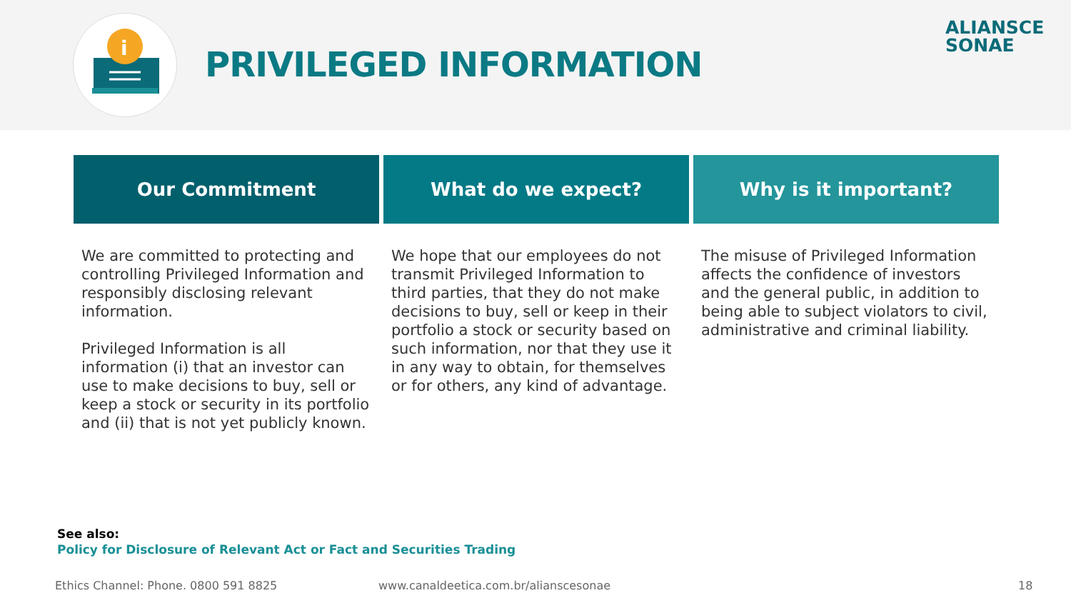i
PRIVILEGED INFORMATION
ALIANSCE
SONAE
Our Commitment
We are committed to protecting and controlling Privileged Information and responsibly disclosing relevant information.
Privileged Information is all information (i) that an investor can use to make decisions to buy, sell or keep a stock or security in its portfolio and (ii) that is not yet publicly known.
What do we expect?
We hope that our employees do not transmit Privileged Information to third parties, that they do not make decisions to buy, sell or keep in their portfolio a stock or security based on such information, nor that they use it in any way to obtain, for themselves or for others, any kind of advantage.
Why is it important?
The misuse of Privileged Information affects the confidence of investors and the general public, in addition to being able to subject violators to civil, administrative and criminal liability.
See also:
Policy for Disclosure of Relevant Act or Fact and Securities Trading
Ethics Channel: Phone. 0800 591 8825
www.canaldeetica.com.br/alianscesonae
18